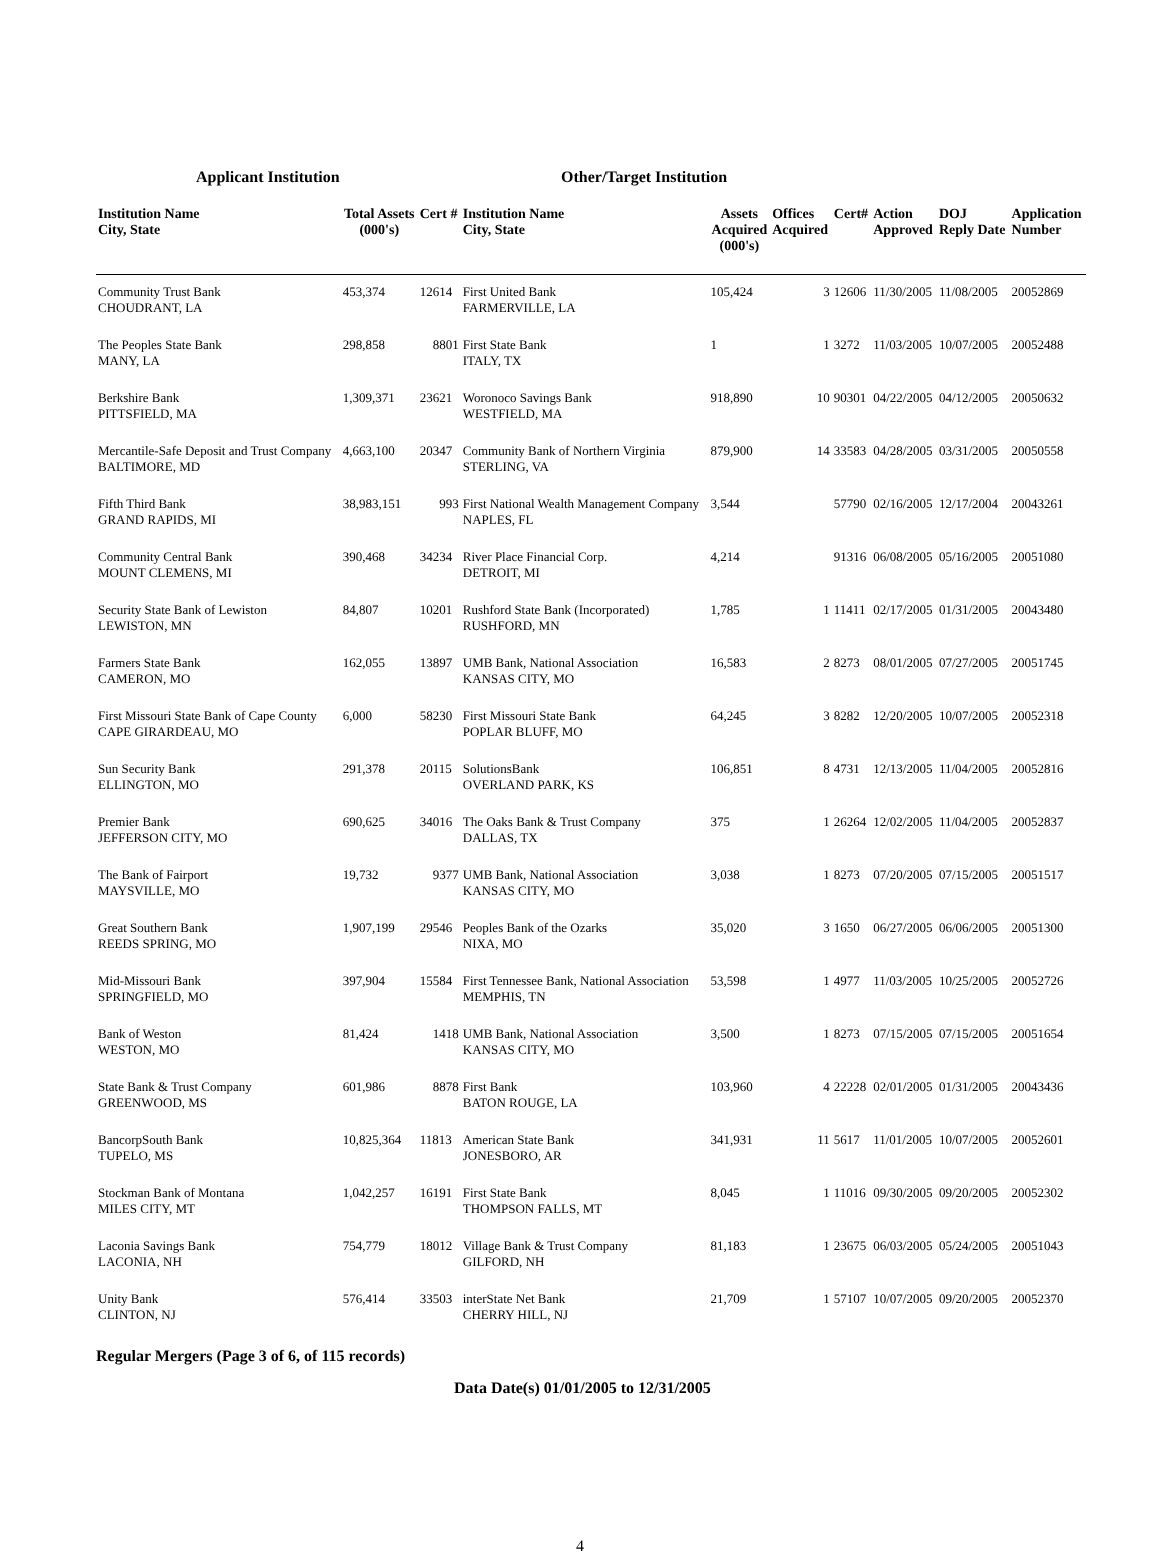Applicant Institution Other/Target Institution
| Institution Name City, State | Total Assets (000's) | Cert # | Institution Name City, State | Assets Acquired (000's) | Offices Acquired | Cert# | Action Approved | DOJ Reply Date | Application Number |
| --- | --- | --- | --- | --- | --- | --- | --- | --- | --- |
| Community Trust Bank CHOUDRANT, LA | 453,374 | 12614 | First United Bank FARMERVILLE, LA | 105,424 | 3 | 12606 | 11/30/2005 | 11/08/2005 | 20052869 |
| The Peoples State Bank MANY, LA | 298,858 | 8801 | First State Bank ITALY, TX | 1 | 1 | 3272 | 11/03/2005 | 10/07/2005 | 20052488 |
| Berkshire Bank PITTSFIELD, MA | 1,309,371 | 23621 | Woronoco Savings Bank WESTFIELD, MA | 918,890 | 10 | 90301 | 04/22/2005 | 04/12/2005 | 20050632 |
| Mercantile-Safe Deposit and Trust Company BALTIMORE, MD | 4,663,100 | 20347 | Community Bank of Northern Virginia STERLING, VA | 879,900 | 14 | 33583 | 04/28/2005 | 03/31/2005 | 20050558 |
| Fifth Third Bank GRAND RAPIDS, MI | 38,983,151 | 993 | First National Wealth Management Company NAPLES, FL | 3,544 | | 57790 | 02/16/2005 | 12/17/2004 | 20043261 |
| Community Central Bank MOUNT CLEMENS, MI | 390,468 | 34234 | River Place Financial Corp. DETROIT, MI | 4,214 | | 91316 | 06/08/2005 | 05/16/2005 | 20051080 |
| Security State Bank of Lewiston LEWISTON, MN | 84,807 | 10201 | Rushford State Bank (Incorporated) RUSHFORD, MN | 1,785 | 1 | 11411 | 02/17/2005 | 01/31/2005 | 20043480 |
| Farmers State Bank CAMERON, MO | 162,055 | 13897 | UMB Bank, National Association KANSAS CITY, MO | 16,583 | 2 | 8273 | 08/01/2005 | 07/27/2005 | 20051745 |
| First Missouri State Bank of Cape County CAPE GIRARDEAU, MO | 6,000 | 58230 | First Missouri State Bank POPLAR BLUFF, MO | 64,245 | 3 | 8282 | 12/20/2005 | 10/07/2005 | 20052318 |
| Sun Security Bank ELLINGTON, MO | 291,378 | 20115 | SolutionsBank OVERLAND PARK, KS | 106,851 | 8 | 4731 | 12/13/2005 | 11/04/2005 | 20052816 |
| Premier Bank JEFFERSON CITY, MO | 690,625 | 34016 | The Oaks Bank & Trust Company DALLAS, TX | 375 | 1 | 26264 | 12/02/2005 | 11/04/2005 | 20052837 |
| The Bank of Fairport MAYSVILLE, MO | 19,732 | 9377 | UMB Bank, National Association KANSAS CITY, MO | 3,038 | 1 | 8273 | 07/20/2005 | 07/15/2005 | 20051517 |
| Great Southern Bank REEDS SPRING, MO | 1,907,199 | 29546 | Peoples Bank of the Ozarks NIXA, MO | 35,020 | 3 | 1650 | 06/27/2005 | 06/06/2005 | 20051300 |
| Mid-Missouri Bank SPRINGFIELD, MO | 397,904 | 15584 | First Tennessee Bank, National Association MEMPHIS, TN | 53,598 | 1 | 4977 | 11/03/2005 | 10/25/2005 | 20052726 |
| Bank of Weston WESTON, MO | 81,424 | 1418 | UMB Bank, National Association KANSAS CITY, MO | 3,500 | 1 | 8273 | 07/15/2005 | 07/15/2005 | 20051654 |
| State Bank & Trust Company GREENWOOD, MS | 601,986 | 8878 | First Bank BATON ROUGE, LA | 103,960 | 4 | 22228 | 02/01/2005 | 01/31/2005 | 20043436 |
| BancorpSouth Bank TUPELO, MS | 10,825,364 | 11813 | American State Bank JONESBORO, AR | 341,931 | 11 | 5617 | 11/01/2005 | 10/07/2005 | 20052601 |
| Stockman Bank of Montana MILES CITY, MT | 1,042,257 | 16191 | First State Bank THOMPSON FALLS, MT | 8,045 | 1 | 11016 | 09/30/2005 | 09/20/2005 | 20052302 |
| Laconia Savings Bank LACONIA, NH | 754,779 | 18012 | Village Bank & Trust Company GILFORD, NH | 81,183 | 1 | 23675 | 06/03/2005 | 05/24/2005 | 20051043 |
| Unity Bank CLINTON, NJ | 576,414 | 33503 | interState Net Bank CHERRY HILL, NJ | 21,709 | 1 | 57107 | 10/07/2005 | 09/20/2005 | 20052370 |
Regular Mergers (Page 3 of 6, of 115 records)
Data Date(s) 01/01/2005 to 12/31/2005
4